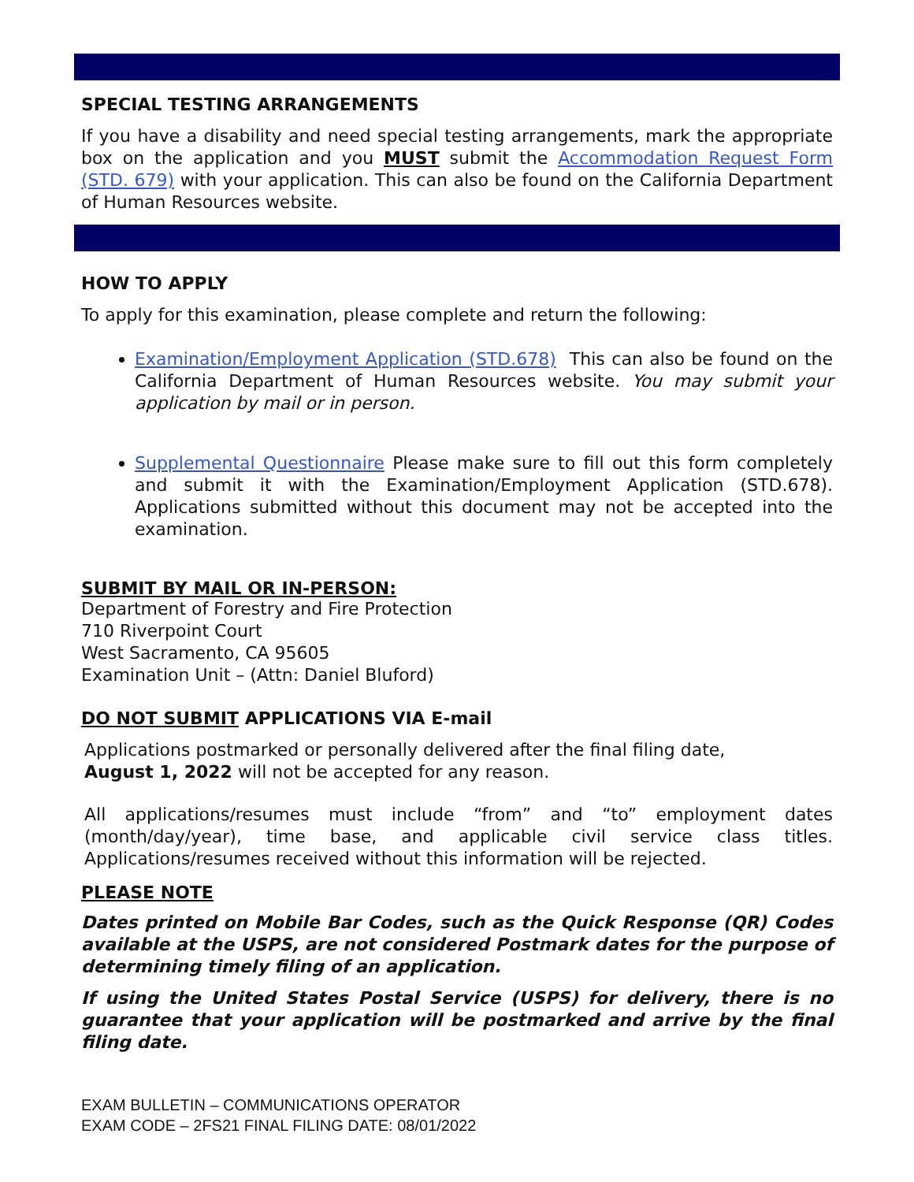SPECIAL TESTING ARRANGEMENTS
If you have a disability and need special testing arrangements, mark the appropriate box on the application and you MUST submit the Accommodation Request Form (STD. 679) with your application. This can also be found on the California Department of Human Resources website.
HOW TO APPLY
To apply for this examination, please complete and return the following:
Examination/Employment Application (STD.678) This can also be found on the California Department of Human Resources website. You may submit your application by mail or in person.
Supplemental Questionnaire Please make sure to fill out this form completely and submit it with the Examination/Employment Application (STD.678). Applications submitted without this document may not be accepted into the examination.
SUBMIT BY MAIL OR IN-PERSON:
Department of Forestry and Fire Protection
710 Riverpoint Court
West Sacramento, CA 95605
Examination Unit – (Attn: Daniel Bluford)
DO NOT SUBMIT APPLICATIONS VIA E-mail
Applications postmarked or personally delivered after the final filing date,
August 1, 2022 will not be accepted for any reason.
All applications/resumes must include “from” and “to” employment dates (month/day/year), time base, and applicable civil service class titles. Applications/resumes received without this information will be rejected.
PLEASE NOTE
Dates printed on Mobile Bar Codes, such as the Quick Response (QR) Codes available at the USPS, are not considered Postmark dates for the purpose of determining timely filing of an application.
If using the United States Postal Service (USPS) for delivery, there is no guarantee that your application will be postmarked and arrive by the final filing date.
EXAM BULLETIN – COMMUNICATIONS OPERATOR
EXAM CODE – 2FS21 FINAL FILING DATE: 08/01/2022